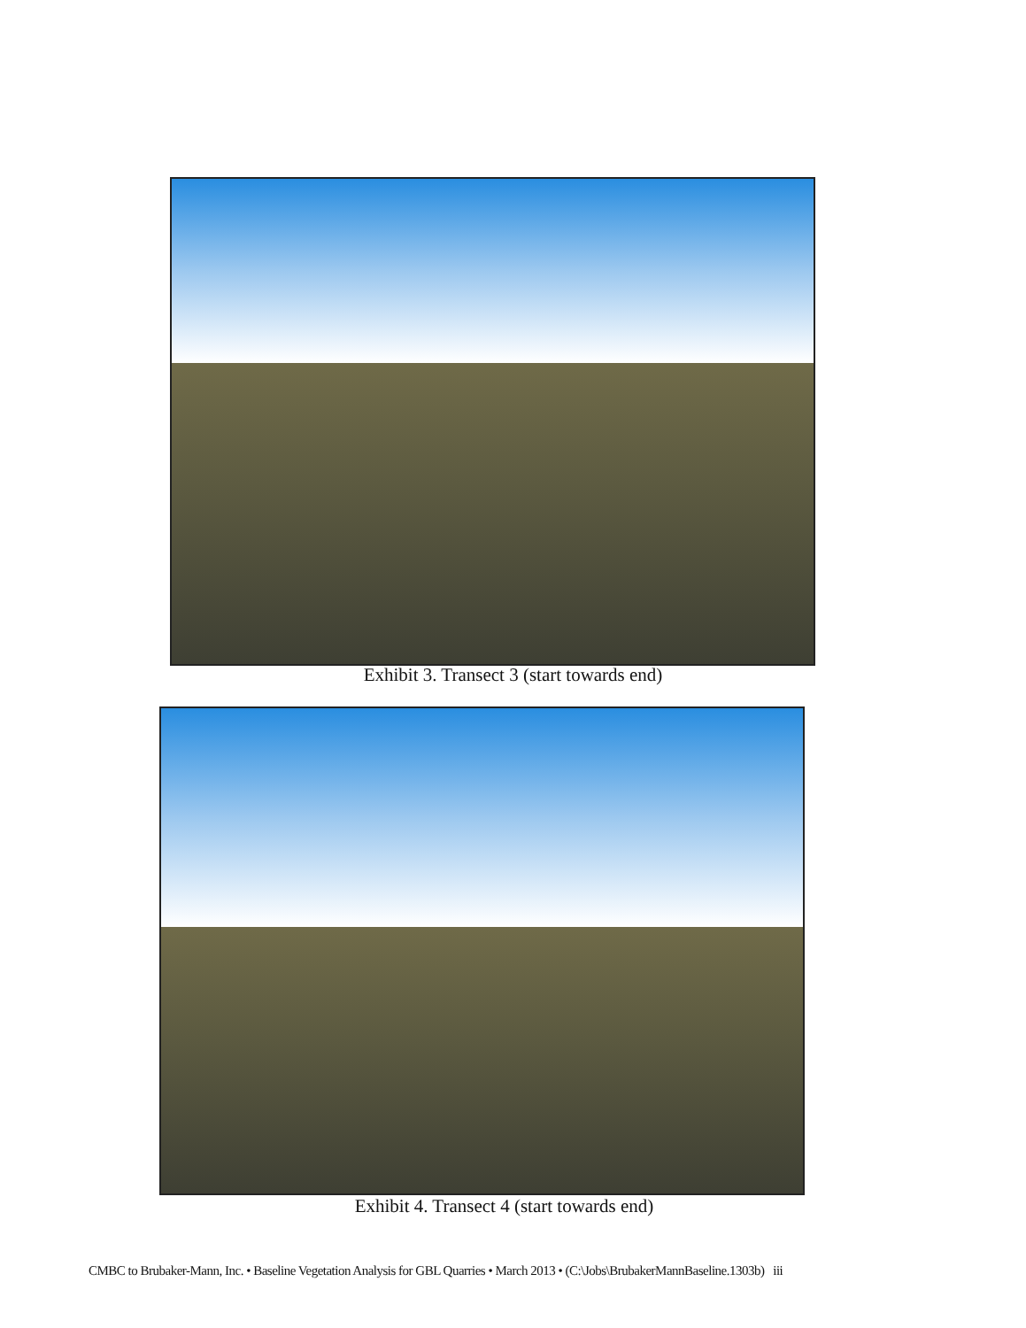Exhibit 3. Transect 3 (start towards end)
Exhibit 4. Transect 4 (start towards end)
CMBC to Brubaker-Mann, Inc. • Baseline Vegetation Analysis for GBL Quarries • March 2013 • (C:\Jobs\BrubakerMannBaseline.1303b) iii